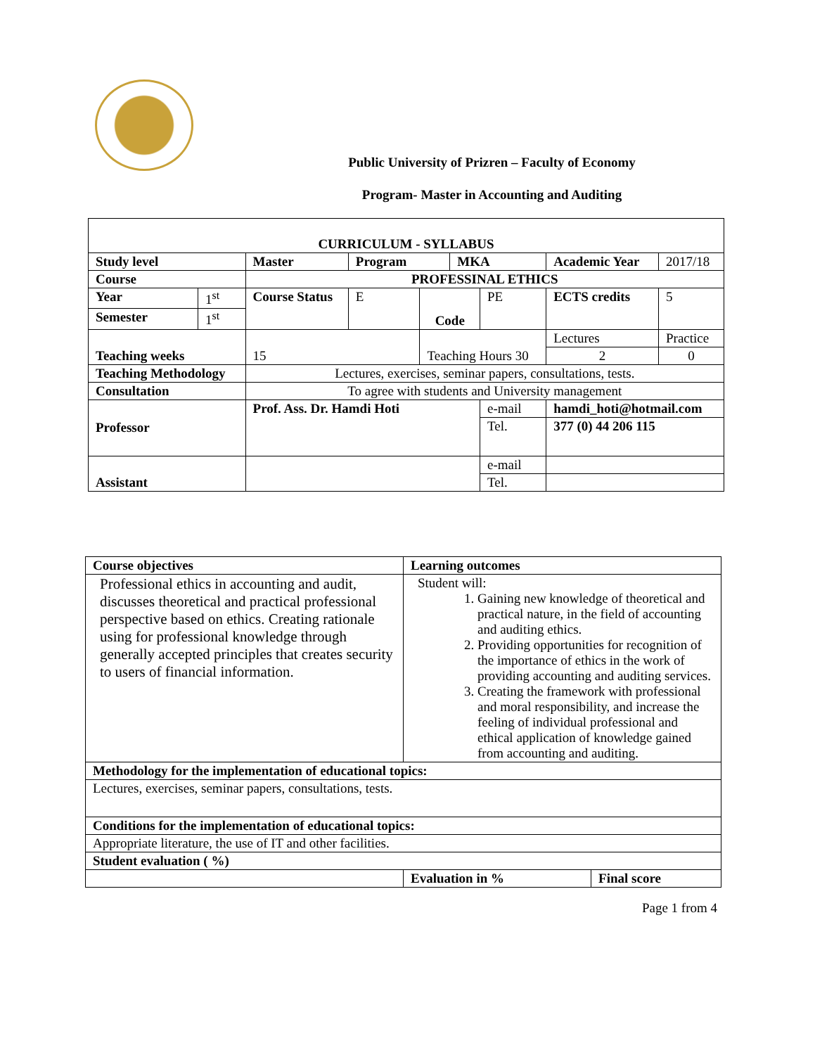Public University of Prizren – Faculty of Economy
Program- Master in Accounting and Auditing
| CURRICULUM - SYLLABUS | | | | | | | | | |
| Study level | | Master | Program | | MKA | | Academic Year | | 2017/18 |
| Course | | PROFESSINAL ETHICS | | | | | | | |
| Year | 1<sup>st</sup> | Course Status | E | Code | | PE | ECTS credits | | 5 |
| Semester | 1<sup>st</sup> | | | | | | | | |
| Teaching weeks | | 15 | | Teaching Hours 30 | | | | Lectures | Practice |
| | | | | | | | | 2 | 0 |
| Teaching Methodology | | Lectures, exercises, seminar papers, consultations, tests. | | | | | | | |
| Consultation | | To agree with students and University management | | | | | | | |
| Professor | | Prof. Ass. Dr. Hamdi Hoti | | | | e-mail | | hamdi_hoti@hotmail.com | |
| | | | | | | Tel. | | 377 (0) 44 206 115 | |
| Assistant | | | | | | e-mail | | | |
| | | | | | | Tel. | | | |
| Course objectives | Learning outcomes | |
| Professional ethics in accounting and audit, discusses theoretical and practical professional perspective based on ethics. Creating rationale using for professional knowledge through generally accepted principles that creates security to users of financial information. | Student will: 1. Gaining new knowledge of theoretical and practical nature, in the field of accounting and auditing ethics. 2. Providing opportunities for recognition of the importance of ethics in the work of providing accounting and auditing services. 3. Creating the framework with professional and moral responsibility, and increase the feeling of individual professional and ethical application of knowledge gained from accounting and auditing. | |
| Methodology for the implementation of educational topics: | | |
| Lectures, exercises, seminar papers, consultations, tests. | | |
| Conditions for the implementation of educational topics: | | |
| Appropriate literature, the use of IT and other facilities. | | |
| Student evaluation ( %) | | |
| | Evaluation in % | Final score |
Page 1 from 4